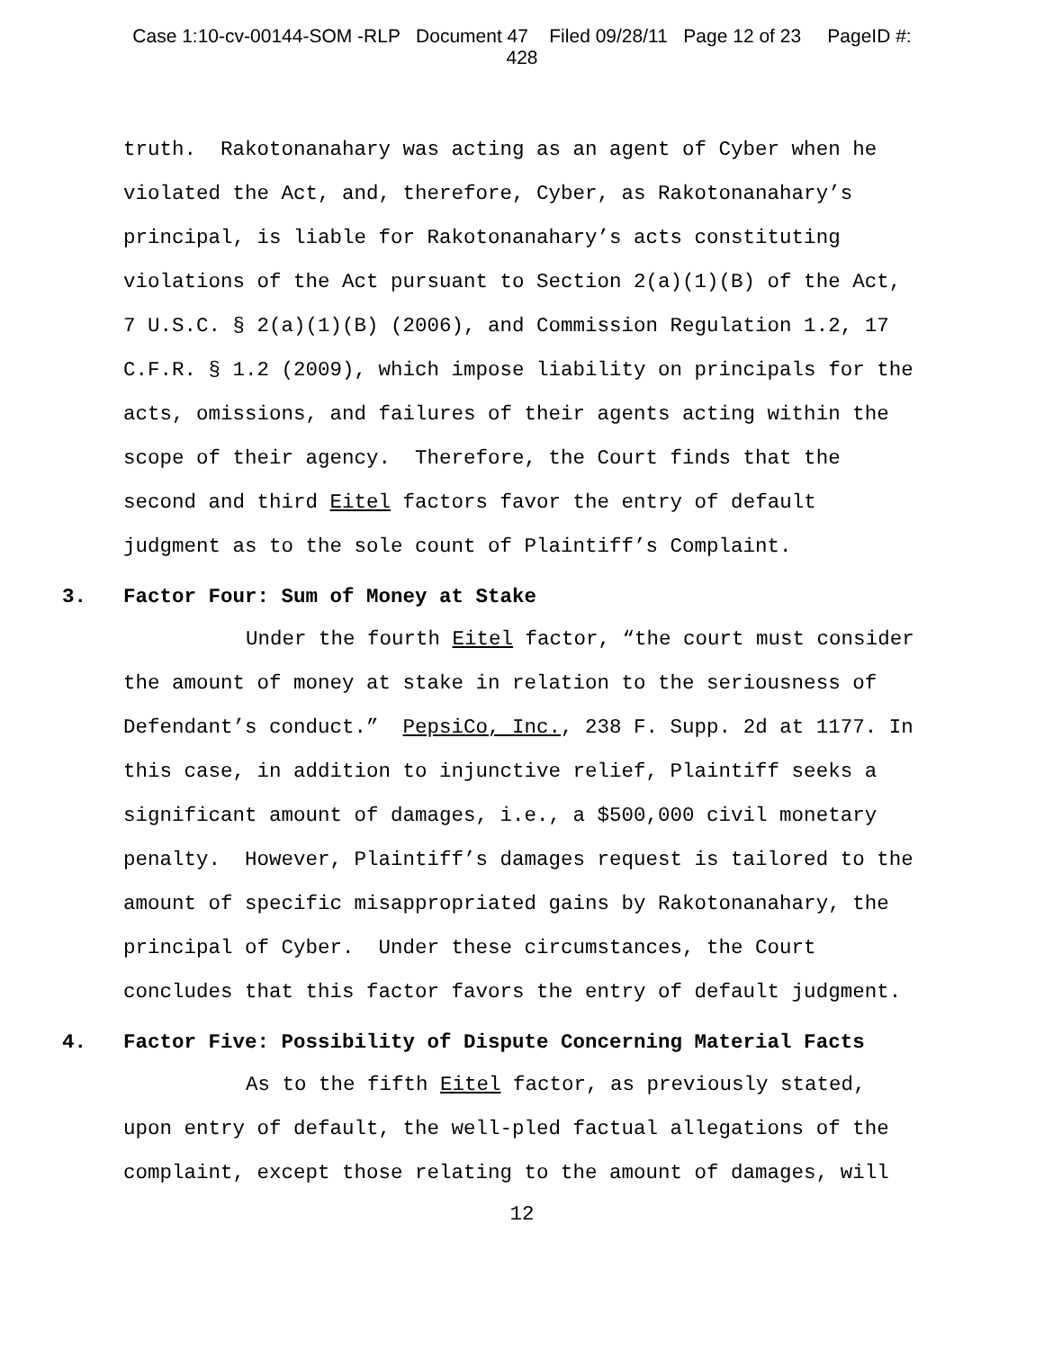Case 1:10-cv-00144-SOM -RLP Document 47 Filed 09/28/11 Page 12 of 23 PageID #:
428
truth. Rakotonanahary was acting as an agent of Cyber when he violated the Act, and, therefore, Cyber, as Rakotonanahary’s principal, is liable for Rakotonanahary’s acts constituting violations of the Act pursuant to Section 2(a)(1)(B) of the Act, 7 U.S.C. § 2(a)(1)(B) (2006), and Commission Regulation 1.2, 17 C.F.R. § 1.2 (2009), which impose liability on principals for the acts, omissions, and failures of their agents acting within the scope of their agency. Therefore, the Court finds that the second and third Eitel factors favor the entry of default judgment as to the sole count of Plaintiff’s Complaint.
3. Factor Four: Sum of Money at Stake
Under the fourth Eitel factor, “the court must consider the amount of money at stake in relation to the seriousness of Defendant’s conduct.” PepsiCo, Inc., 238 F. Supp. 2d at 1177. In this case, in addition to injunctive relief, Plaintiff seeks a significant amount of damages, i.e., a $500,000 civil monetary penalty. However, Plaintiff’s damages request is tailored to the amount of specific misappropriated gains by Rakotonanahary, the principal of Cyber. Under these circumstances, the Court concludes that this factor favors the entry of default judgment.
4. Factor Five: Possibility of Dispute Concerning Material Facts
As to the fifth Eitel factor, as previously stated, upon entry of default, the well-pled factual allegations of the complaint, except those relating to the amount of damages, will
12